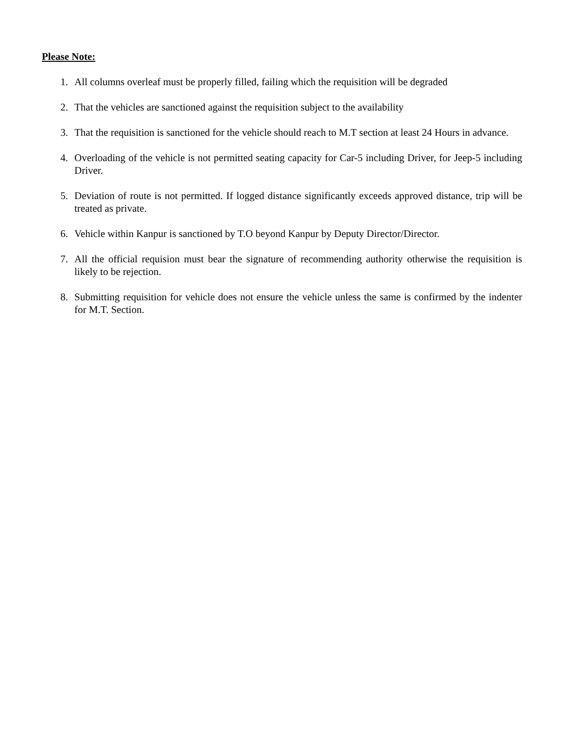Please Note:
1. All columns overleaf must be properly filled, failing which the requisition will be degraded
2. That the vehicles are sanctioned against the requisition subject to the availability
3. That the requisition is sanctioned for the vehicle should reach to M.T section at least 24 Hours in advance.
4. Overloading of the vehicle is not permitted seating capacity for Car-5 including Driver, for Jeep-5 including Driver.
5. Deviation of route is not permitted. If logged distance significantly exceeds approved distance, trip will be treated as private.
6. Vehicle within Kanpur is sanctioned by T.O beyond Kanpur by Deputy Director/Director.
7. All the official requision must bear the signature of recommending authority otherwise the requisition is likely to be rejection.
8. Submitting requisition for vehicle does not ensure the vehicle unless the same is confirmed by the indenter for M.T. Section.